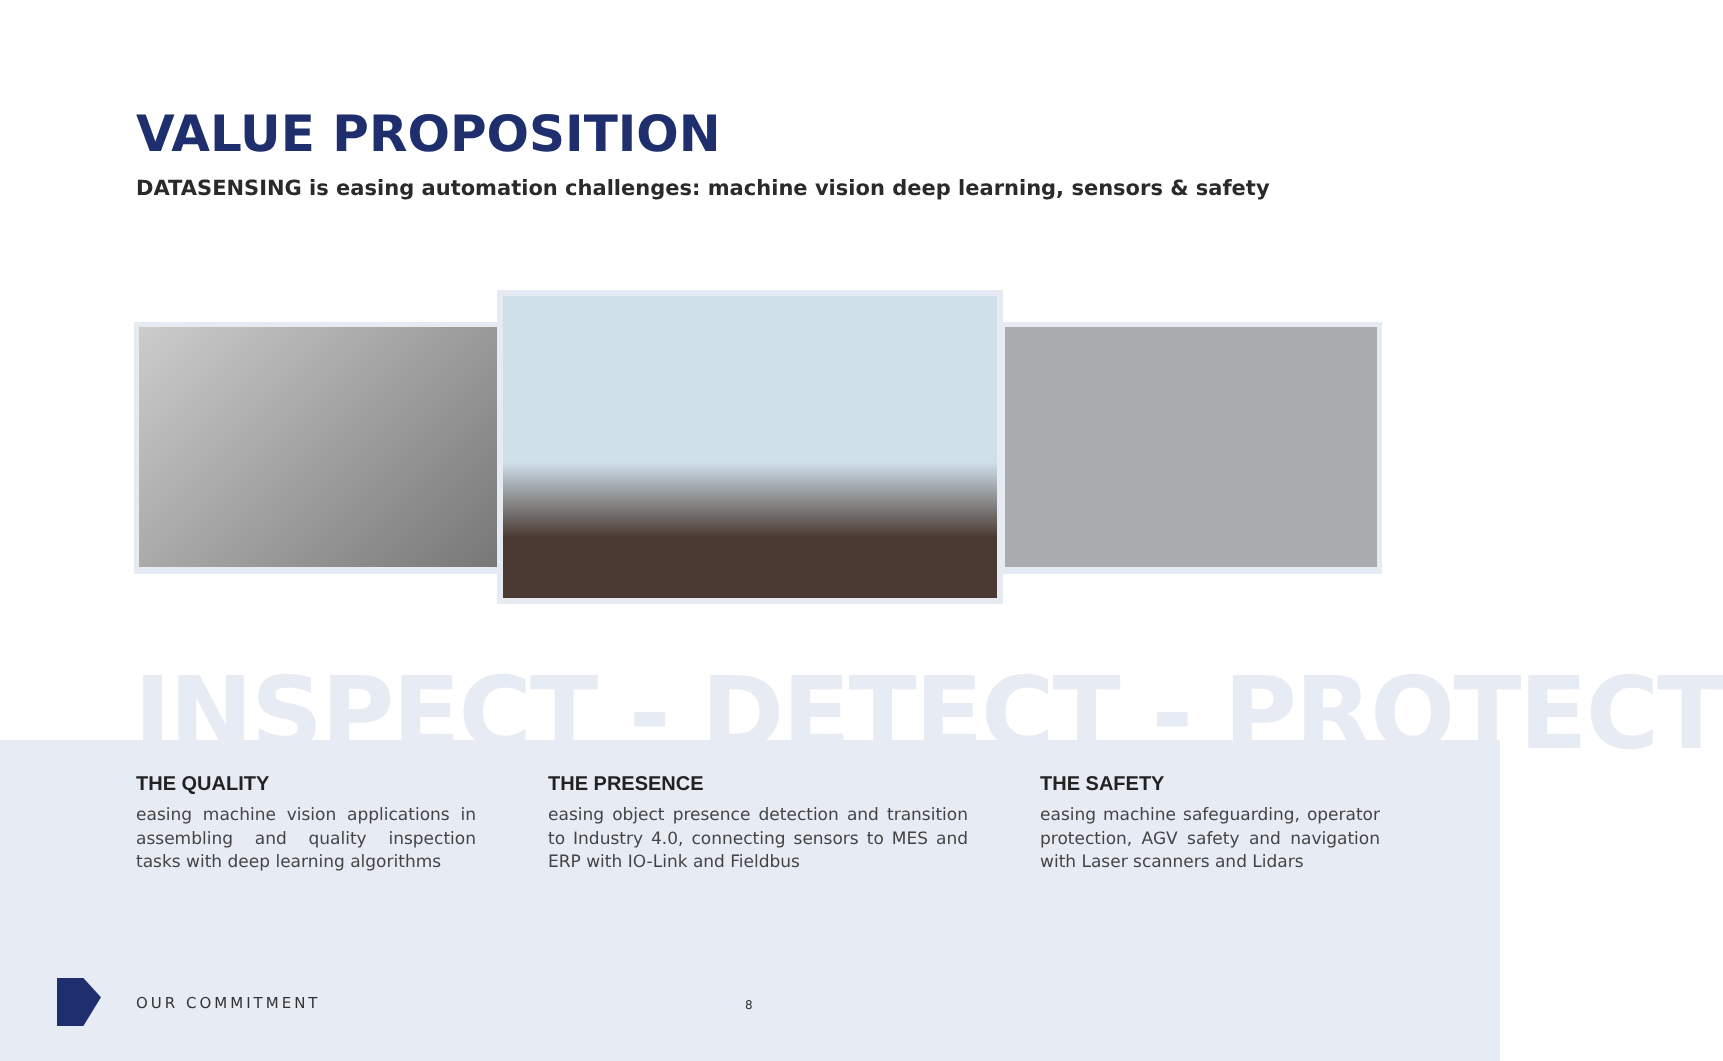VALUE PROPOSITION
DATASENSING is easing automation challenges: machine vision deep learning, sensors & safety
INSPECT - DETECT - PROTECT
THE QUALITY
easing machine vision applications in assembling and quality inspection tasks with deep learning algorithms
THE PRESENCE
easing object presence detection and transition to Industry 4.0, connecting sensors to MES and ERP with IO-Link and Fieldbus
THE SAFETY
easing machine safeguarding, operator protection, AGV safety and navigation with Laser scanners and Lidars
OUR COMMITMENT 8